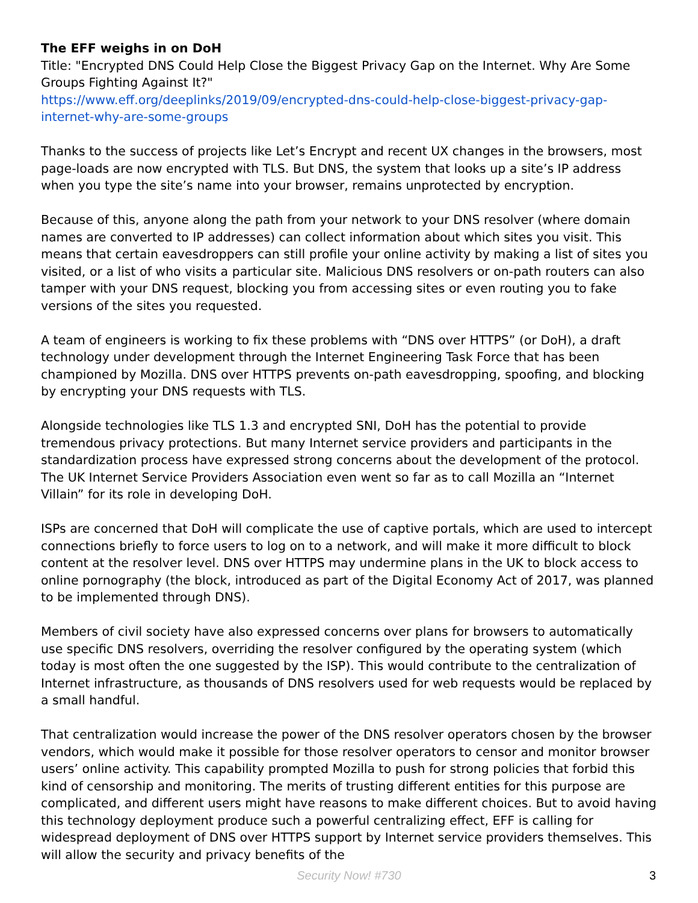The EFF weighs in on DoH
Title: "Encrypted DNS Could Help Close the Biggest Privacy Gap on the Internet. Why Are Some Groups Fighting Against It?"
https://www.eff.org/deeplinks/2019/09/encrypted-dns-could-help-close-biggest-privacy-gap-internet-why-are-some-groups
Thanks to the success of projects like Let’s Encrypt and recent UX changes in the browsers, most page-loads are now encrypted with TLS. But DNS, the system that looks up a site’s IP address when you type the site’s name into your browser, remains unprotected by encryption.
Because of this, anyone along the path from your network to your DNS resolver (where domain names are converted to IP addresses) can collect information about which sites you visit. This means that certain eavesdroppers can still profile your online activity by making a list of sites you visited, or a list of who visits a particular site. Malicious DNS resolvers or on-path routers can also tamper with your DNS request, blocking you from accessing sites or even routing you to fake versions of the sites you requested.
A team of engineers is working to fix these problems with “DNS over HTTPS” (or DoH), a draft technology under development through the Internet Engineering Task Force that has been championed by Mozilla. DNS over HTTPS prevents on-path eavesdropping, spoofing, and blocking by encrypting your DNS requests with TLS.
Alongside technologies like TLS 1.3 and encrypted SNI, DoH has the potential to provide tremendous privacy protections. But many Internet service providers and participants in the standardization process have expressed strong concerns about the development of the protocol. The UK Internet Service Providers Association even went so far as to call Mozilla an “Internet Villain” for its role in developing DoH.
ISPs are concerned that DoH will complicate the use of captive portals, which are used to intercept connections briefly to force users to log on to a network, and will make it more difficult to block content at the resolver level. DNS over HTTPS may undermine plans in the UK to block access to online pornography (the block, introduced as part of the Digital Economy Act of 2017, was planned to be implemented through DNS).
Members of civil society have also expressed concerns over plans for browsers to automatically use specific DNS resolvers, overriding the resolver configured by the operating system (which today is most often the one suggested by the ISP). This would contribute to the centralization of Internet infrastructure, as thousands of DNS resolvers used for web requests would be replaced by a small handful.
That centralization would increase the power of the DNS resolver operators chosen by the browser vendors, which would make it possible for those resolver operators to censor and monitor browser users’ online activity. This capability prompted Mozilla to push for strong policies that forbid this kind of censorship and monitoring. The merits of trusting different entities for this purpose are complicated, and different users might have reasons to make different choices. But to avoid having this technology deployment produce such a powerful centralizing effect, EFF is calling for widespread deployment of DNS over HTTPS support by Internet service providers themselves. This will allow the security and privacy benefits of the
Security Now! #730
3